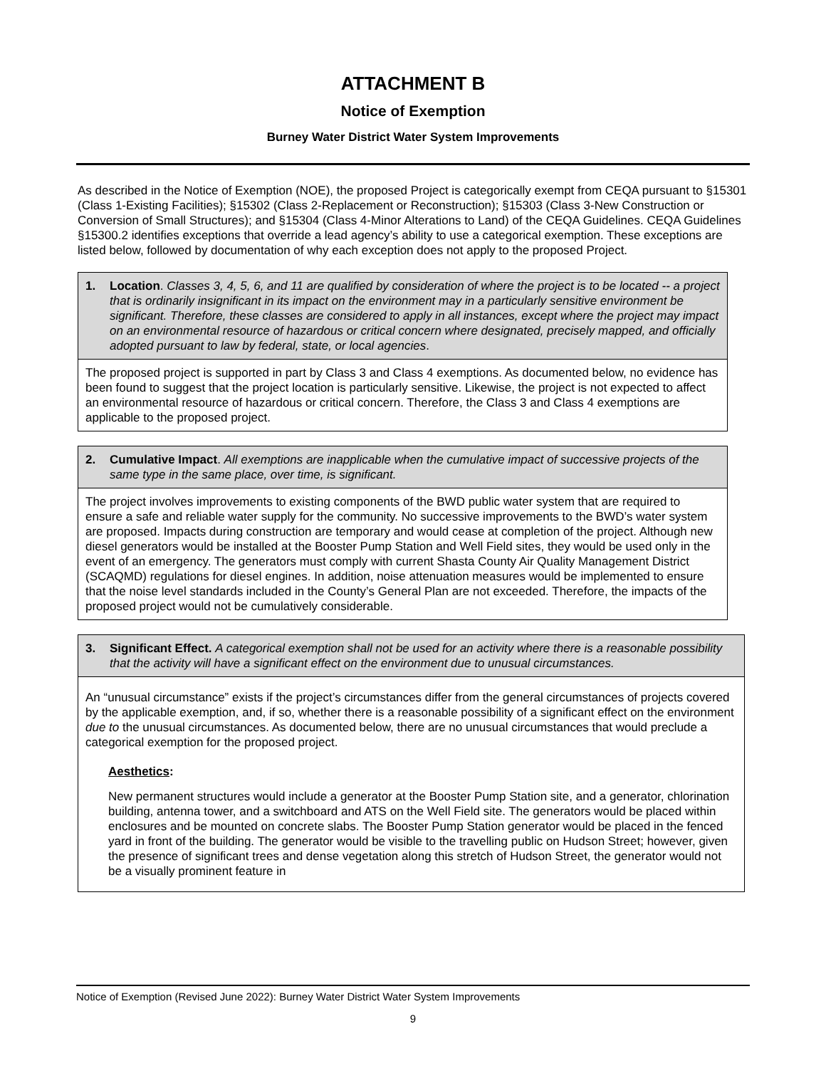ATTACHMENT B
Notice of Exemption
Burney Water District Water System Improvements
As described in the Notice of Exemption (NOE), the proposed Project is categorically exempt from CEQA pursuant to §15301 (Class 1-Existing Facilities); §15302 (Class 2-Replacement or Reconstruction); §15303 (Class 3-New Construction or Conversion of Small Structures); and §15304 (Class 4-Minor Alterations to Land) of the CEQA Guidelines. CEQA Guidelines §15300.2 identifies exceptions that override a lead agency’s ability to use a categorical exemption. These exceptions are listed below, followed by documentation of why each exception does not apply to the proposed Project.
| 1. Location . Classes 3, 4, 5, 6, and 11 are qualified by consideration of where the project is to be located -- a project that is ordinarily insignificant in its impact on the environment may in a particularly sensitive environment be significant. Therefore, these classes are considered to apply in all instances, except where the project may impact on an environmental resource of hazardous or critical concern where designated, precisely mapped, and officially adopted pursuant to law by federal, state, or local agencies . |
| The proposed project is supported in part by Class 3 and Class 4 exemptions. As documented below, no evidence has been found to suggest that the project location is particularly sensitive. Likewise, the project is not expected to affect an environmental resource of hazardous or critical concern. Therefore, the Class 3 and Class 4 exemptions are applicable to the proposed project. |
| 2. Cumulative Impact . All exemptions are inapplicable when the cumulative impact of successive projects of the same type in the same place, over time, is significant. |
| The project involves improvements to existing components of the BWD public water system that are required to ensure a safe and reliable water supply for the community. No successive improvements to the BWD’s water system are proposed. Impacts during construction are temporary and would cease at completion of the project. Although new diesel generators would be installed at the Booster Pump Station and Well Field sites, they would be used only in the event of an emergency. The generators must comply with current Shasta County Air Quality Management District (SCAQMD) regulations for diesel engines. In addition, noise attenuation measures would be implemented to ensure that the noise level standards included in the County’s General Plan are not exceeded. Therefore, the impacts of the proposed project would not be cumulatively considerable. |
| 3. Significant Effect. A categorical exemption shall not be used for an activity where there is a reasonable possibility that the activity will have a significant effect on the environment due to unusual circumstances. |
| An “unusual circumstance” exists if the project’s circumstances differ from the general circumstances of projects covered by the applicable exemption, and, if so, whether there is a reasonable possibility of a significant effect on the environment due to the unusual circumstances. As documented below, there are no unusual circumstances that would preclude a categorical exemption for the proposed project. Aesthetics : New permanent structures would include a generator at the Booster Pump Station site, and a generator, chlorination building, antenna tower, and a switchboard and ATS on the Well Field site. The generators would be placed within enclosures and be mounted on concrete slabs. The Booster Pump Station generator would be placed in the fenced yard in front of the building. The generator would be visible to the travelling public on Hudson Street; however, given the presence of significant trees and dense vegetation along this stretch of Hudson Street, the generator would not be a visually prominent feature in |
Notice of Exemption (Revised June 2022): Burney Water District Water System Improvements
9